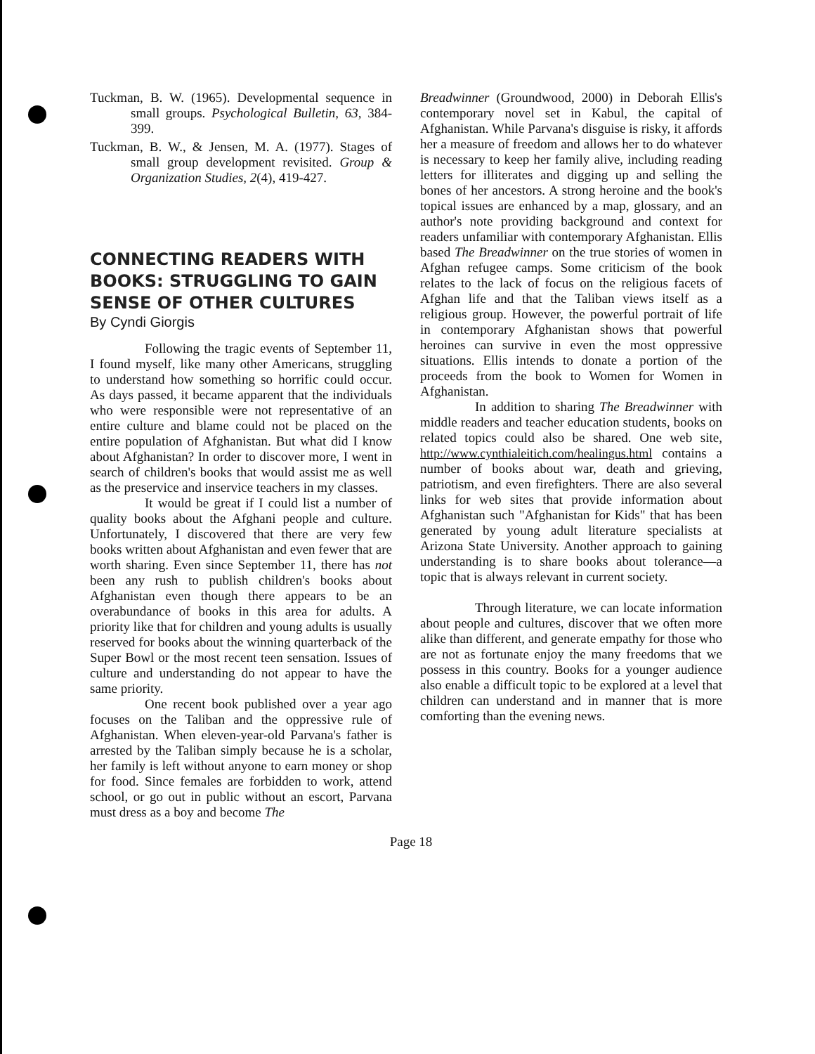Tuckman, B. W. (1965). Developmental sequence in small groups. Psychological Bulletin, 63, 384-399.
Tuckman, B. W., & Jensen, M. A. (1977). Stages of small group development revisited. Group & Organization Studies, 2(4), 419-427.
CONNECTING READERS WITH BOOKS: STRUGGLING TO GAIN SENSE OF OTHER CULTURES
By Cyndi Giorgis
Following the tragic events of September 11, I found myself, like many other Americans, struggling to understand how something so horrific could occur. As days passed, it became apparent that the individuals who were responsible were not representative of an entire culture and blame could not be placed on the entire population of Afghanistan. But what did I know about Afghanistan? In order to discover more, I went in search of children's books that would assist me as well as the preservice and inservice teachers in my classes.
It would be great if I could list a number of quality books about the Afghani people and culture. Unfortunately, I discovered that there are very few books written about Afghanistan and even fewer that are worth sharing. Even since September 11, there has not been any rush to publish children's books about Afghanistan even though there appears to be an overabundance of books in this area for adults. A priority like that for children and young adults is usually reserved for books about the winning quarterback of the Super Bowl or the most recent teen sensation. Issues of culture and understanding do not appear to have the same priority.
One recent book published over a year ago focuses on the Taliban and the oppressive rule of Afghanistan. When eleven-year-old Parvana's father is arrested by the Taliban simply because he is a scholar, her family is left without anyone to earn money or shop for food. Since females are forbidden to work, attend school, or go out in public without an escort, Parvana must dress as a boy and become The
Breadwinner (Groundwood, 2000) in Deborah Ellis's contemporary novel set in Kabul, the capital of Afghanistan. While Parvana's disguise is risky, it affords her a measure of freedom and allows her to do whatever is necessary to keep her family alive, including reading letters for illiterates and digging up and selling the bones of her ancestors. A strong heroine and the book's topical issues are enhanced by a map, glossary, and an author's note providing background and context for readers unfamiliar with contemporary Afghanistan. Ellis based The Breadwinner on the true stories of women in Afghan refugee camps. Some criticism of the book relates to the lack of focus on the religious facets of Afghan life and that the Taliban views itself as a religious group. However, the powerful portrait of life in contemporary Afghanistan shows that powerful heroines can survive in even the most oppressive situations. Ellis intends to donate a portion of the proceeds from the book to Women for Women in Afghanistan.
In addition to sharing The Breadwinner with middle readers and teacher education students, books on related topics could also be shared. One web site, http://www.cynthialeitich.com/healingus.html contains a number of books about war, death and grieving, patriotism, and even firefighters. There are also several links for web sites that provide information about Afghanistan such "Afghanistan for Kids" that has been generated by young adult literature specialists at Arizona State University. Another approach to gaining understanding is to share books about tolerance—a topic that is always relevant in current society.
Through literature, we can locate information about people and cultures, discover that we often more alike than different, and generate empathy for those who are not as fortunate enjoy the many freedoms that we possess in this country. Books for a younger audience also enable a difficult topic to be explored at a level that children can understand and in manner that is more comforting than the evening news.
Page 18